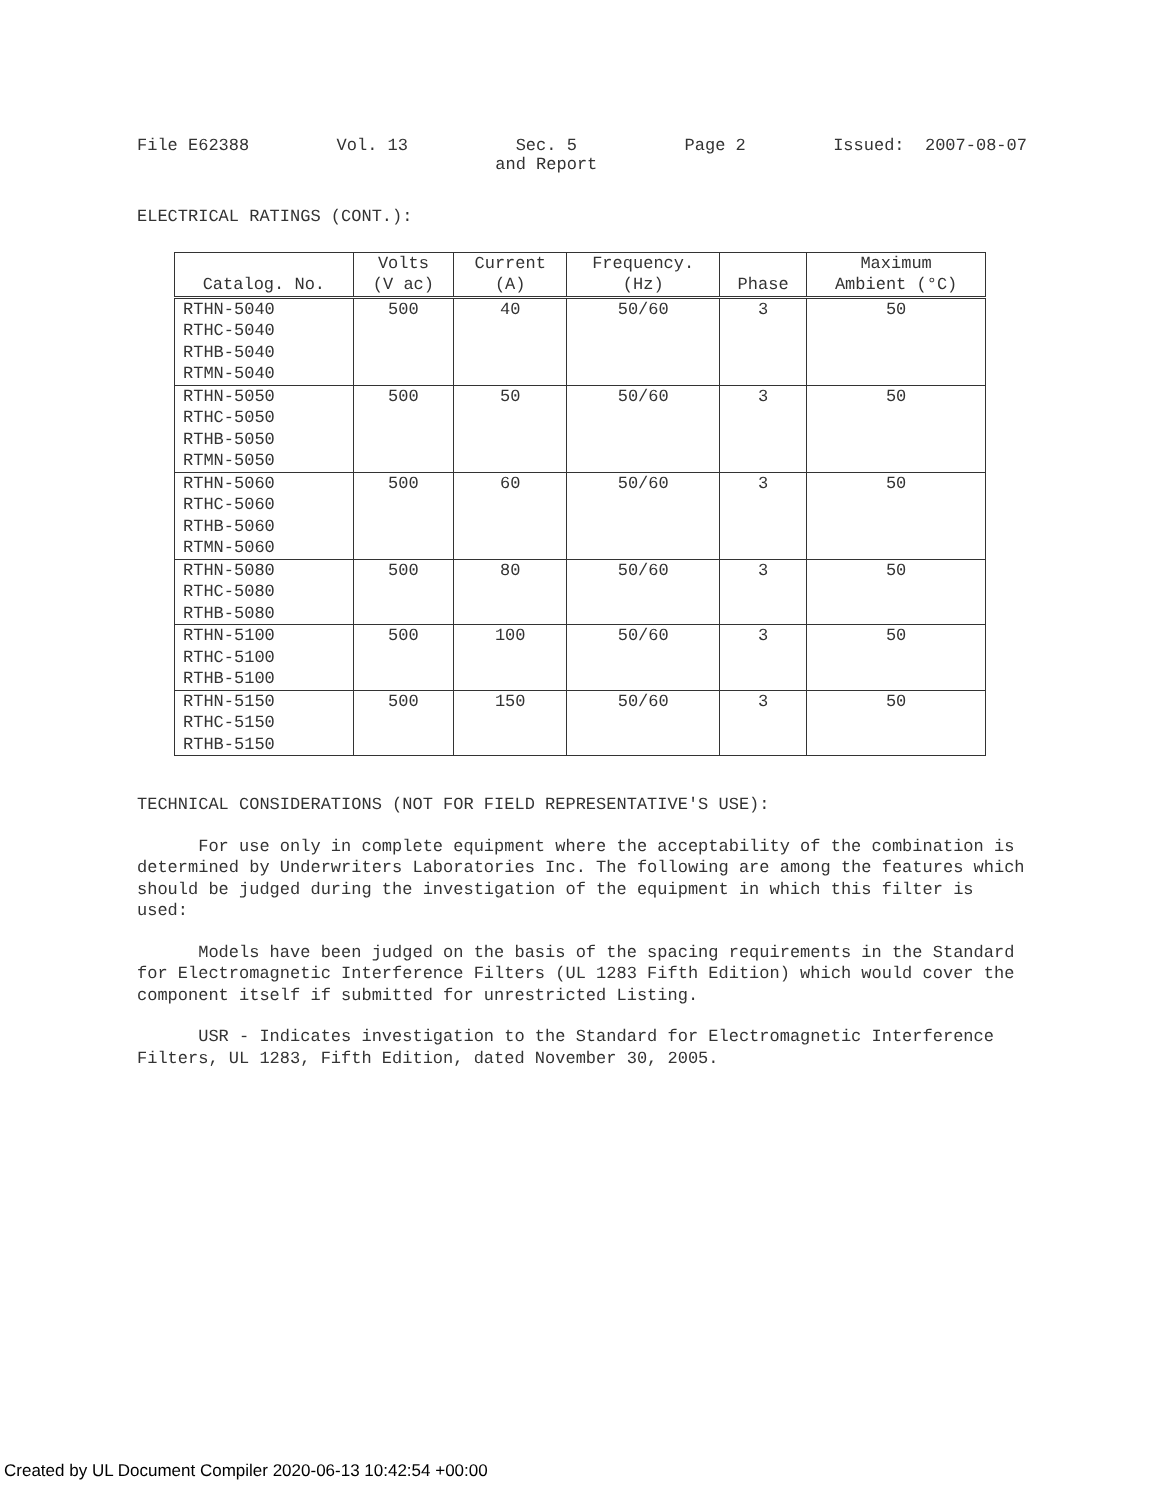File E62388 Vol. 13 Sec. 5
and Report Page 2 Issued: 2007-08-07
ELECTRICAL RATINGS (CONT.):
| Catalog. No. | Volts (V ac) | Current (A) | Frequency. (Hz) | Phase | Maximum Ambient (°C) |
| --- | --- | --- | --- | --- | --- |
| RTHN-5040 RTHC-5040 RTHB-5040 RTMN-5040 | 500 | 40 | 50/60 | 3 | 50 |
| RTHN-5050 RTHC-5050 RTHB-5050 RTMN-5050 | 500 | 50 | 50/60 | 3 | 50 |
| RTHN-5060 RTHC-5060 RTHB-5060 RTMN-5060 | 500 | 60 | 50/60 | 3 | 50 |
| RTHN-5080 RTHC-5080 RTHB-5080 | 500 | 80 | 50/60 | 3 | 50 |
| RTHN-5100 RTHC-5100 RTHB-5100 | 500 | 100 | 50/60 | 3 | 50 |
| RTHN-5150 RTHC-5150 RTHB-5150 | 500 | 150 | 50/60 | 3 | 50 |
TECHNICAL CONSIDERATIONS (NOT FOR FIELD REPRESENTATIVE'S USE):
For use only in complete equipment where the acceptability of the combination is determined by Underwriters Laboratories Inc. The following are among the features which should be judged during the investigation of the equipment in which this filter is used:
Models have been judged on the basis of the spacing requirements in the Standard for Electromagnetic Interference Filters (UL 1283 Fifth Edition) which would cover the component itself if submitted for unrestricted Listing.
USR - Indicates investigation to the Standard for Electromagnetic Interference Filters, UL 1283, Fifth Edition, dated November 30, 2005.
Created by UL Document Compiler 2020-06-13 10:42:54 +00:00